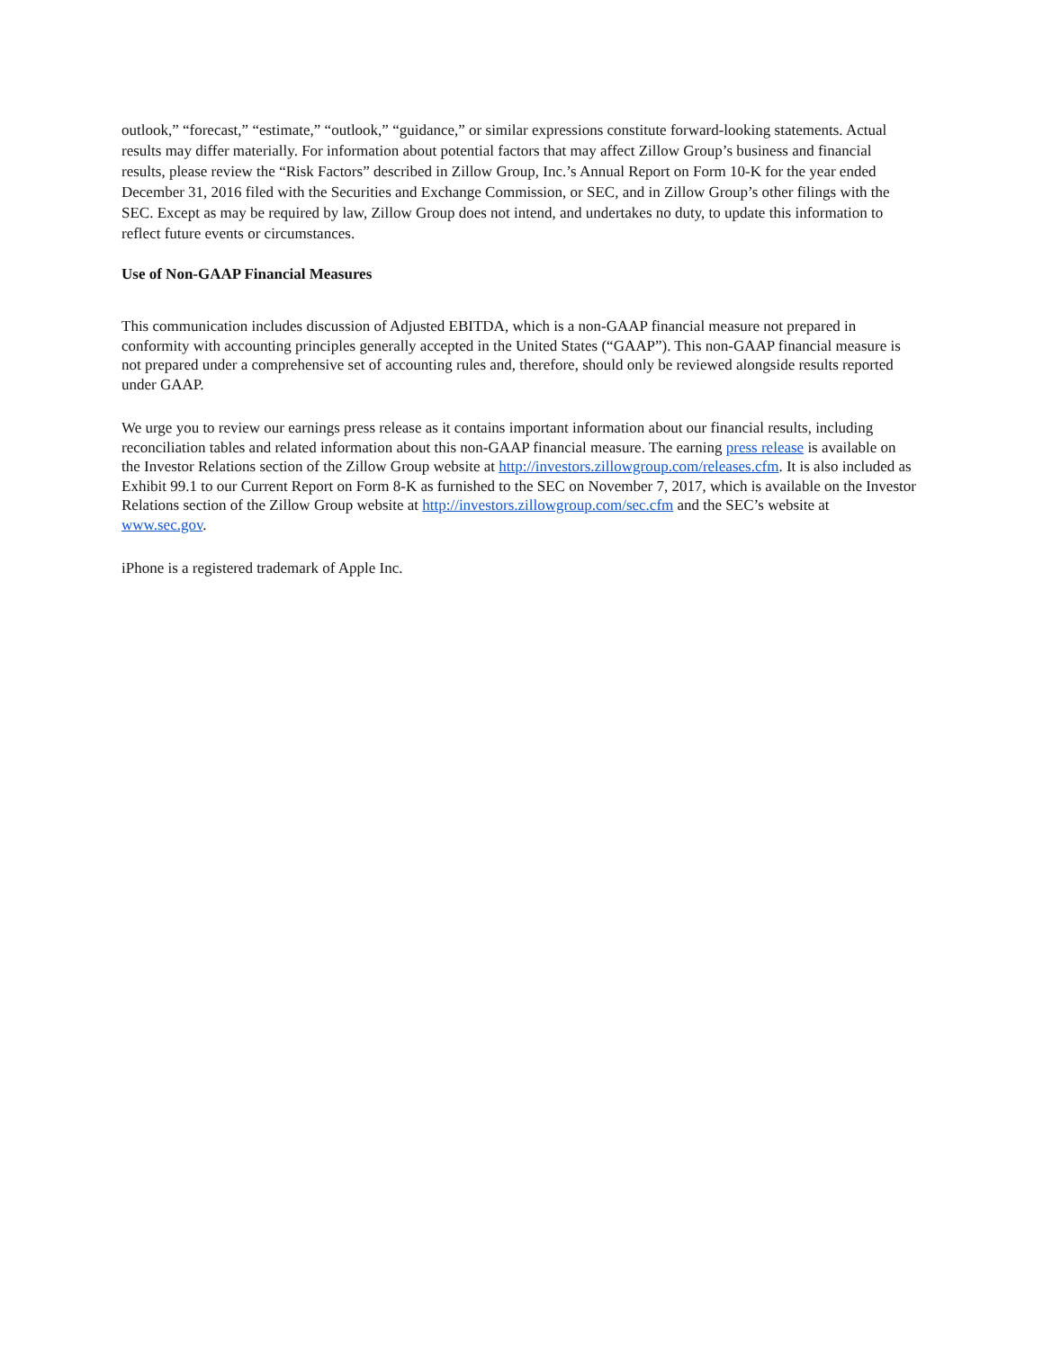outlook,” “forecast,” “estimate,” “outlook,” “guidance,” or similar expressions constitute forward-looking statements. Actual results may differ materially. For information about potential factors that may affect Zillow Group’s business and financial results, please review the “Risk Factors” described in Zillow Group, Inc.’s Annual Report on Form 10-K for the year ended December 31, 2016 filed with the Securities and Exchange Commission, or SEC, and in Zillow Group’s other filings with the SEC. Except as may be required by law, Zillow Group does not intend, and undertakes no duty, to update this information to reflect future events or circumstances.
Use of Non-GAAP Financial Measures
This communication includes discussion of Adjusted EBITDA, which is a non-GAAP financial measure not prepared in conformity with accounting principles generally accepted in the United States (“GAAP”). This non-GAAP financial measure is not prepared under a comprehensive set of accounting rules and, therefore, should only be reviewed alongside results reported under GAAP.
We urge you to review our earnings press release as it contains important information about our financial results, including reconciliation tables and related information about this non-GAAP financial measure. The earning press release is available on the Investor Relations section of the Zillow Group website at http://investors.zillowgroup.com/releases.cfm. It is also included as Exhibit 99.1 to our Current Report on Form 8-K as furnished to the SEC on November 7, 2017, which is available on the Investor Relations section of the Zillow Group website at http://investors.zillowgroup.com/sec.cfm and the SEC’s website at www.sec.gov.
iPhone is a registered trademark of Apple Inc.